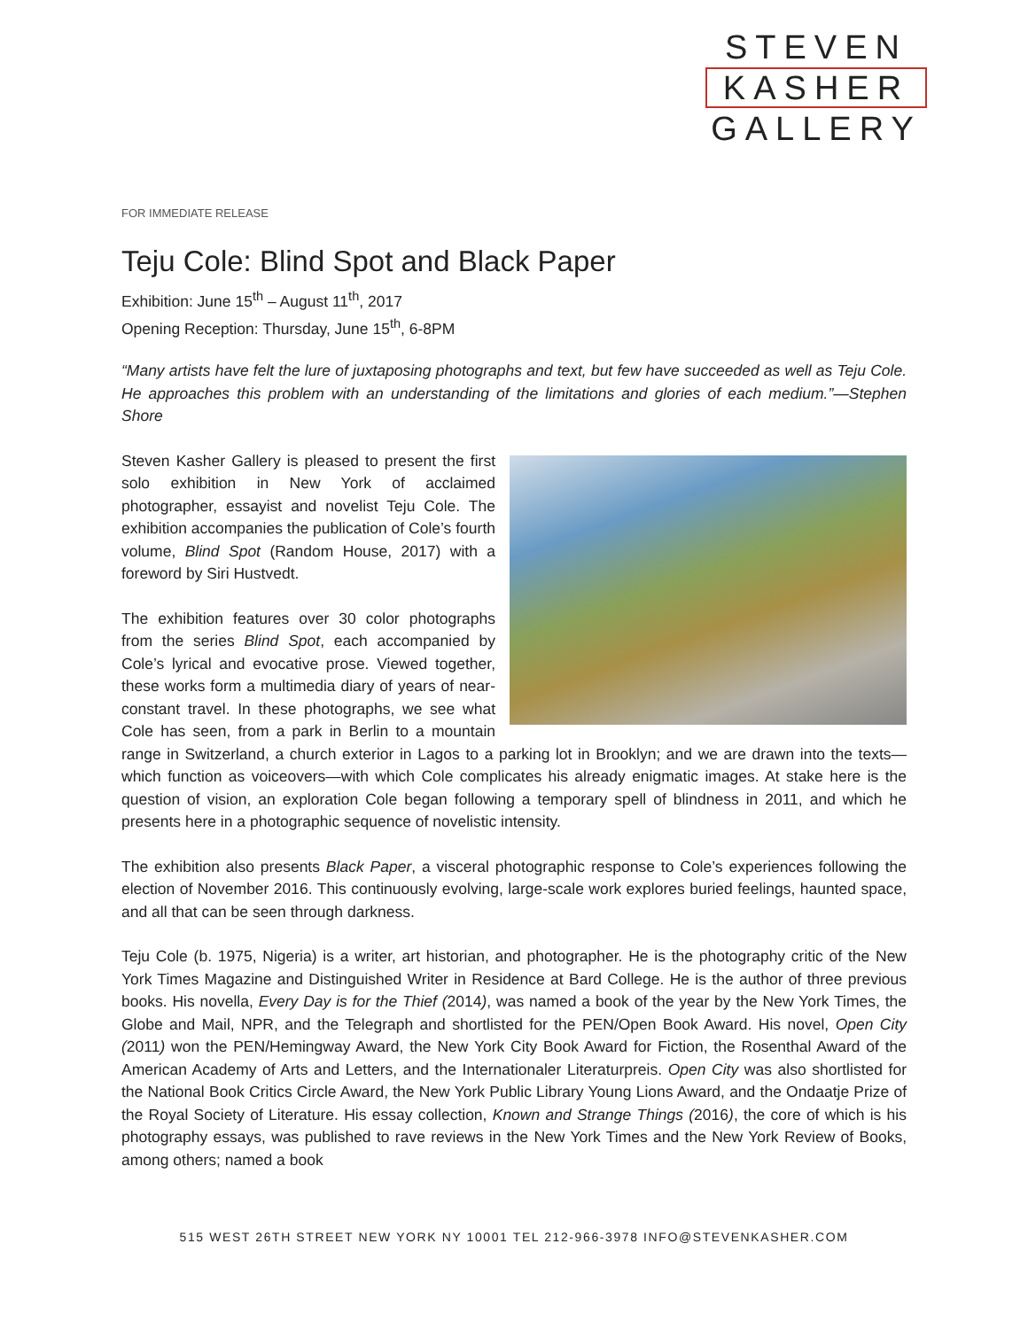STEVEN
KASHER
GALLERY
FOR IMMEDIATE RELEASE
Teju Cole: Blind Spot and Black Paper
Exhibition: June 15<sup>th</sup> – August 11<sup>th</sup>, 2017
Opening Reception: Thursday, June 15<sup>th</sup>, 6-8PM
“Many artists have felt the lure of juxtaposing photographs and text, but few have succeeded as well as Teju Cole. He approaches this problem with an understanding of the limitations and glories of each medium.”—Stephen Shore
Steven Kasher Gallery is pleased to present the first solo exhibition in New York of acclaimed photographer, essayist and novelist Teju Cole. The exhibition accompanies the publication of Cole’s fourth volume, Blind Spot (Random House, 2017) with a foreword by Siri Hustvedt.
The exhibition features over 30 color photographs from the series Blind Spot, each accompanied by Cole’s lyrical and evocative prose. Viewed together, these works form a multimedia diary of years of near-constant travel. In these photographs, we see what Cole has seen, from a park in Berlin to a mountain range in Switzerland, a church exterior in Lagos to a parking lot in Brooklyn; and we are drawn into the texts—which function as voiceovers—with which Cole complicates his already enigmatic images. At stake here is the question of vision, an exploration Cole began following a temporary spell of blindness in 2011, and which he presents here in a photographic sequence of novelistic intensity.
The exhibition also presents Black Paper, a visceral photographic response to Cole’s experiences following the election of November 2016. This continuously evolving, large-scale work explores buried feelings, haunted space, and all that can be seen through darkness.
Teju Cole (b. 1975, Nigeria) is a writer, art historian, and photographer. He is the photography critic of the New York Times Magazine and Distinguished Writer in Residence at Bard College. He is the author of three previous books. His novella, Every Day is for the Thief (2014), was named a book of the year by the New York Times, the Globe and Mail, NPR, and the Telegraph and shortlisted for the PEN/Open Book Award. His novel, Open City (2011) won the PEN/Hemingway Award, the New York City Book Award for Fiction, the Rosenthal Award of the American Academy of Arts and Letters, and the Internationaler Literaturpreis. Open City was also shortlisted for the National Book Critics Circle Award, the New York Public Library Young Lions Award, and the Ondaatje Prize of the Royal Society of Literature. His essay collection, Known and Strange Things (2016), the core of which is his photography essays, was published to rave reviews in the New York Times and the New York Review of Books, among others; named a book
515 WEST 26TH STREET NEW YORK NY 10001 TEL 212-966-3978 INFO@STEVENKASHER.COM